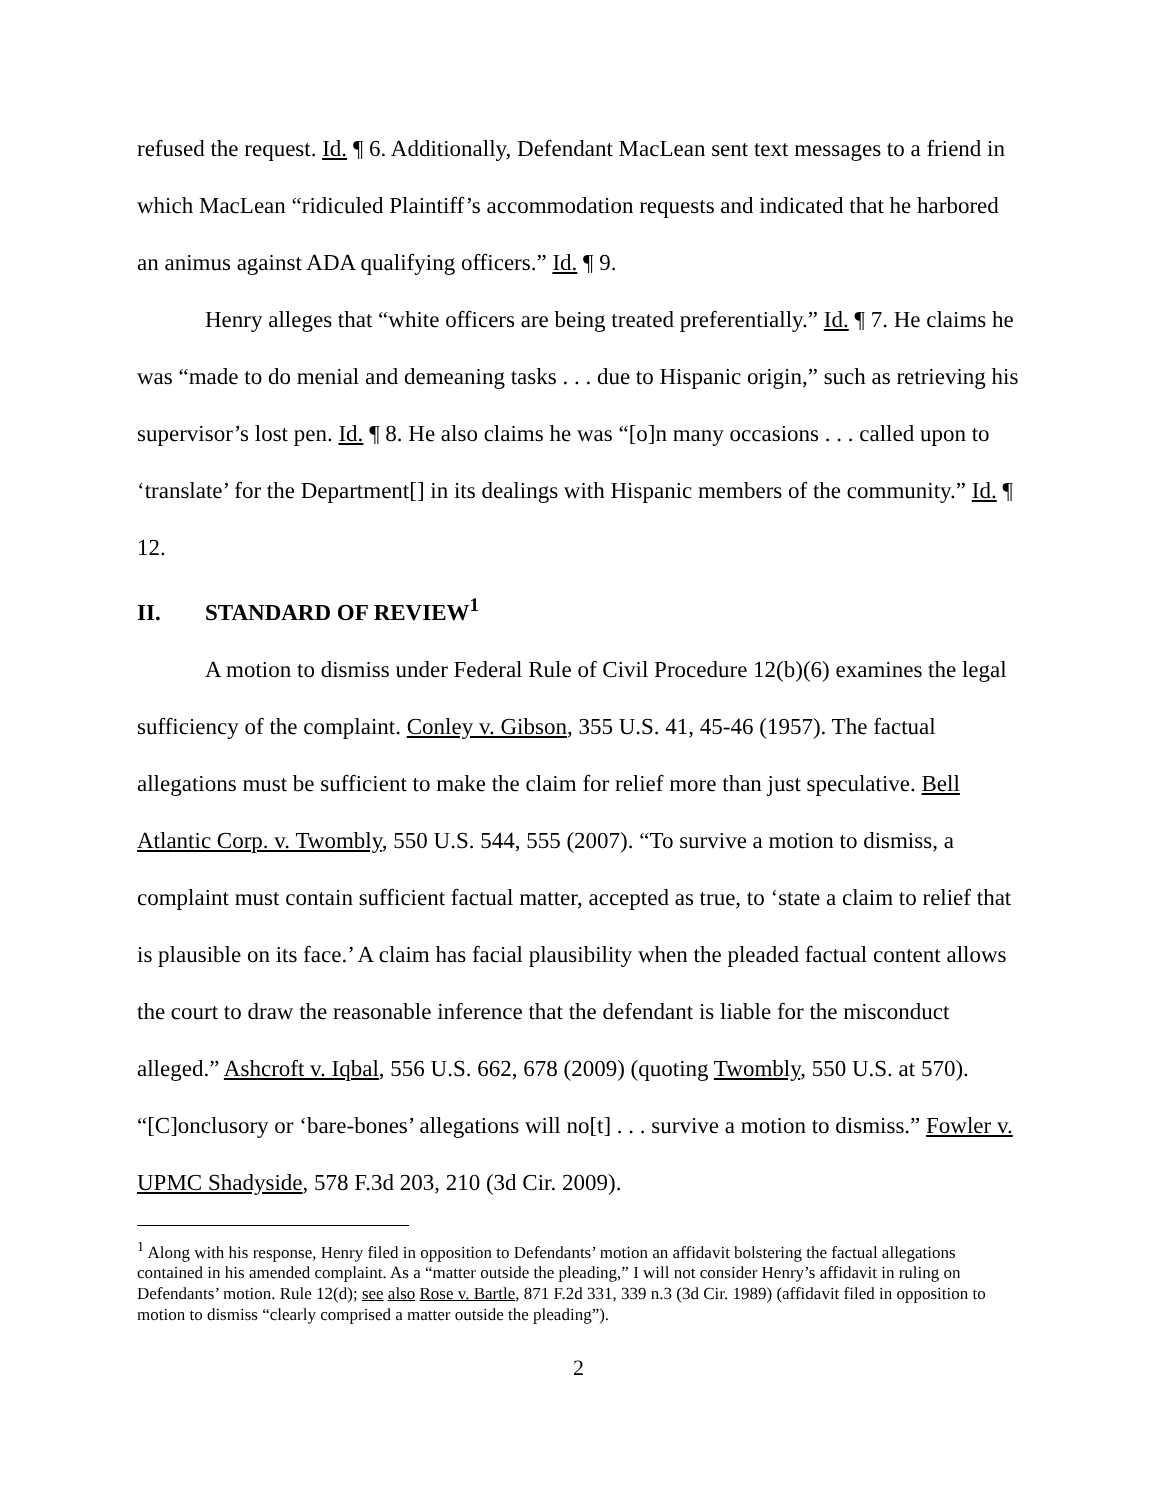refused the request. Id. ¶ 6. Additionally, Defendant MacLean sent text messages to a friend in which MacLean “ridiculed Plaintiff’s accommodation requests and indicated that he harbored an animus against ADA qualifying officers.” Id. ¶ 9.
Henry alleges that “white officers are being treated preferentially.” Id. ¶ 7. He claims he was “made to do menial and demeaning tasks . . . due to Hispanic origin,” such as retrieving his supervisor’s lost pen. Id. ¶ 8. He also claims he was “[o]n many occasions . . . called upon to ‘translate’ for the Department[] in its dealings with Hispanic members of the community.” Id. ¶ 12.
II. STANDARD OF REVIEW<sup>1</sup>
A motion to dismiss under Federal Rule of Civil Procedure 12(b)(6) examines the legal sufficiency of the complaint. Conley v. Gibson, 355 U.S. 41, 45-46 (1957). The factual allegations must be sufficient to make the claim for relief more than just speculative. Bell Atlantic Corp. v. Twombly, 550 U.S. 544, 555 (2007). “To survive a motion to dismiss, a complaint must contain sufficient factual matter, accepted as true, to ‘state a claim to relief that is plausible on its face.’ A claim has facial plausibility when the pleaded factual content allows the court to draw the reasonable inference that the defendant is liable for the misconduct alleged.” Ashcroft v. Iqbal, 556 U.S. 662, 678 (2009) (quoting Twombly, 550 U.S. at 570). “[C]onclusory or ‘bare-bones’ allegations will no[t] . . . survive a motion to dismiss.” Fowler v. UPMC Shadyside, 578 F.3d 203, 210 (3d Cir. 2009).
<sup>1</sup> Along with his response, Henry filed in opposition to Defendants’ motion an affidavit bolstering the factual allegations contained in his amended complaint. As a “matter outside the pleading,” I will not consider Henry’s affidavit in ruling on Defendants’ motion. Rule 12(d); see also Rose v. Bartle, 871 F.2d 331, 339 n.3 (3d Cir. 1989) (affidavit filed in opposition to motion to dismiss “clearly comprised a matter outside the pleading”).
2